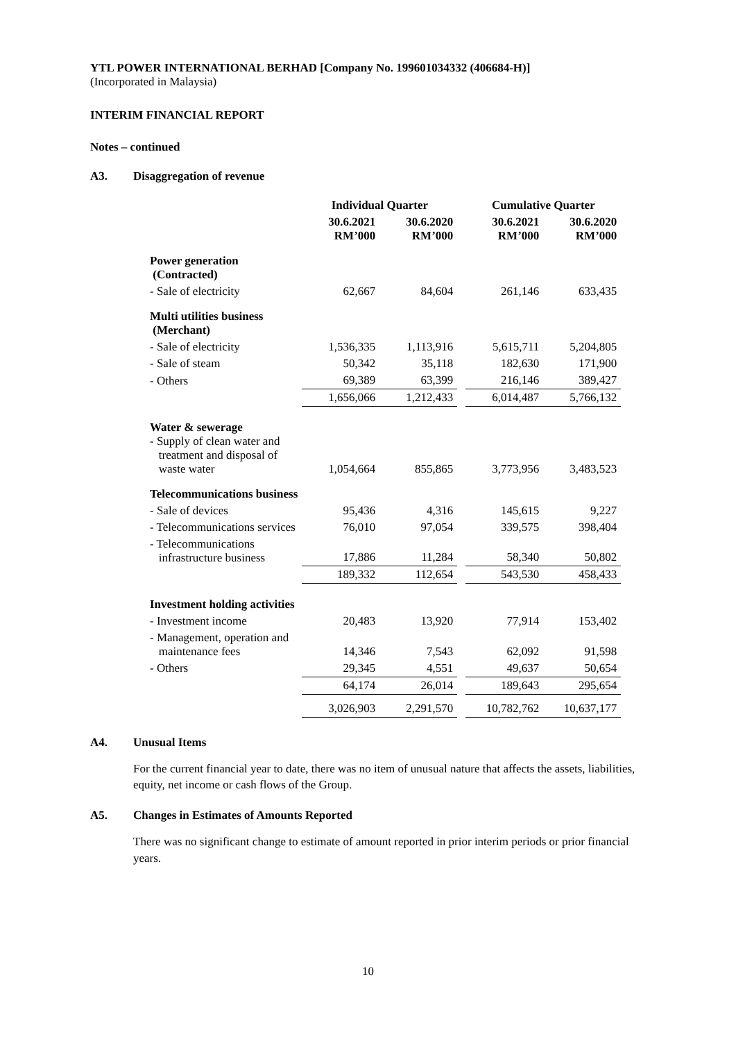YTL POWER INTERNATIONAL BERHAD [Company No. 199601034332 (406684-H)]
(Incorporated in Malaysia)
INTERIM FINANCIAL REPORT
Notes – continued
A3. Disaggregation of revenue
| | Individual Quarter | | | Cumulative Quarter | |
| --- | --- | --- | --- | --- | --- |
| | 30.6.2021 RM’000 | 30.6.2020 RM’000 | | 30.6.2021 RM’000 | 30.6.2020 RM’000 |
| Power generation (Contracted) | | | | | |
| - Sale of electricity | 62,667 | 84,604 | | 261,146 | 633,435 |
| Multi utilities business (Merchant) | | | | | |
| - Sale of electricity | 1,536,335 | 1,113,916 | | 5,615,711 | 5,204,805 |
| - Sale of steam | 50,342 | 35,118 | | 182,630 | 171,900 |
| - Others | 69,389 | 63,399 | | 216,146 | 389,427 |
| | 1,656,066 | 1,212,433 | | 6,014,487 | 5,766,132 |
| Water & sewerage - Supply of clean water and treatment and disposal of waste water | 1,054,664 | 855,865 | | 3,773,956 | 3,483,523 |
| Telecommunications business | | | | | |
| - Sale of devices | 95,436 | 4,316 | | 145,615 | 9,227 |
| - Telecommunications services | 76,010 | 97,054 | | 339,575 | 398,404 |
| - Telecommunications infrastructure business | 17,886 | 11,284 | | 58,340 | 50,802 |
| | 189,332 | 112,654 | | 543,530 | 458,433 |
| Investment holding activities | | | | | |
| - Investment income | 20,483 | 13,920 | | 77,914 | 153,402 |
| - Management, operation and maintenance fees | 14,346 | 7,543 | | 62,092 | 91,598 |
| - Others | 29,345 | 4,551 | | 49,637 | 50,654 |
| | 64,174 | 26,014 | | 189,643 | 295,654 |
| | 3,026,903 | 2,291,570 | | 10,782,762 | 10,637,177 |
A4. Unusual Items
For the current financial year to date, there was no item of unusual nature that affects the assets, liabilities, equity, net income or cash flows of the Group.
A5. Changes in Estimates of Amounts Reported
There was no significant change to estimate of amount reported in prior interim periods or prior financial years.
10